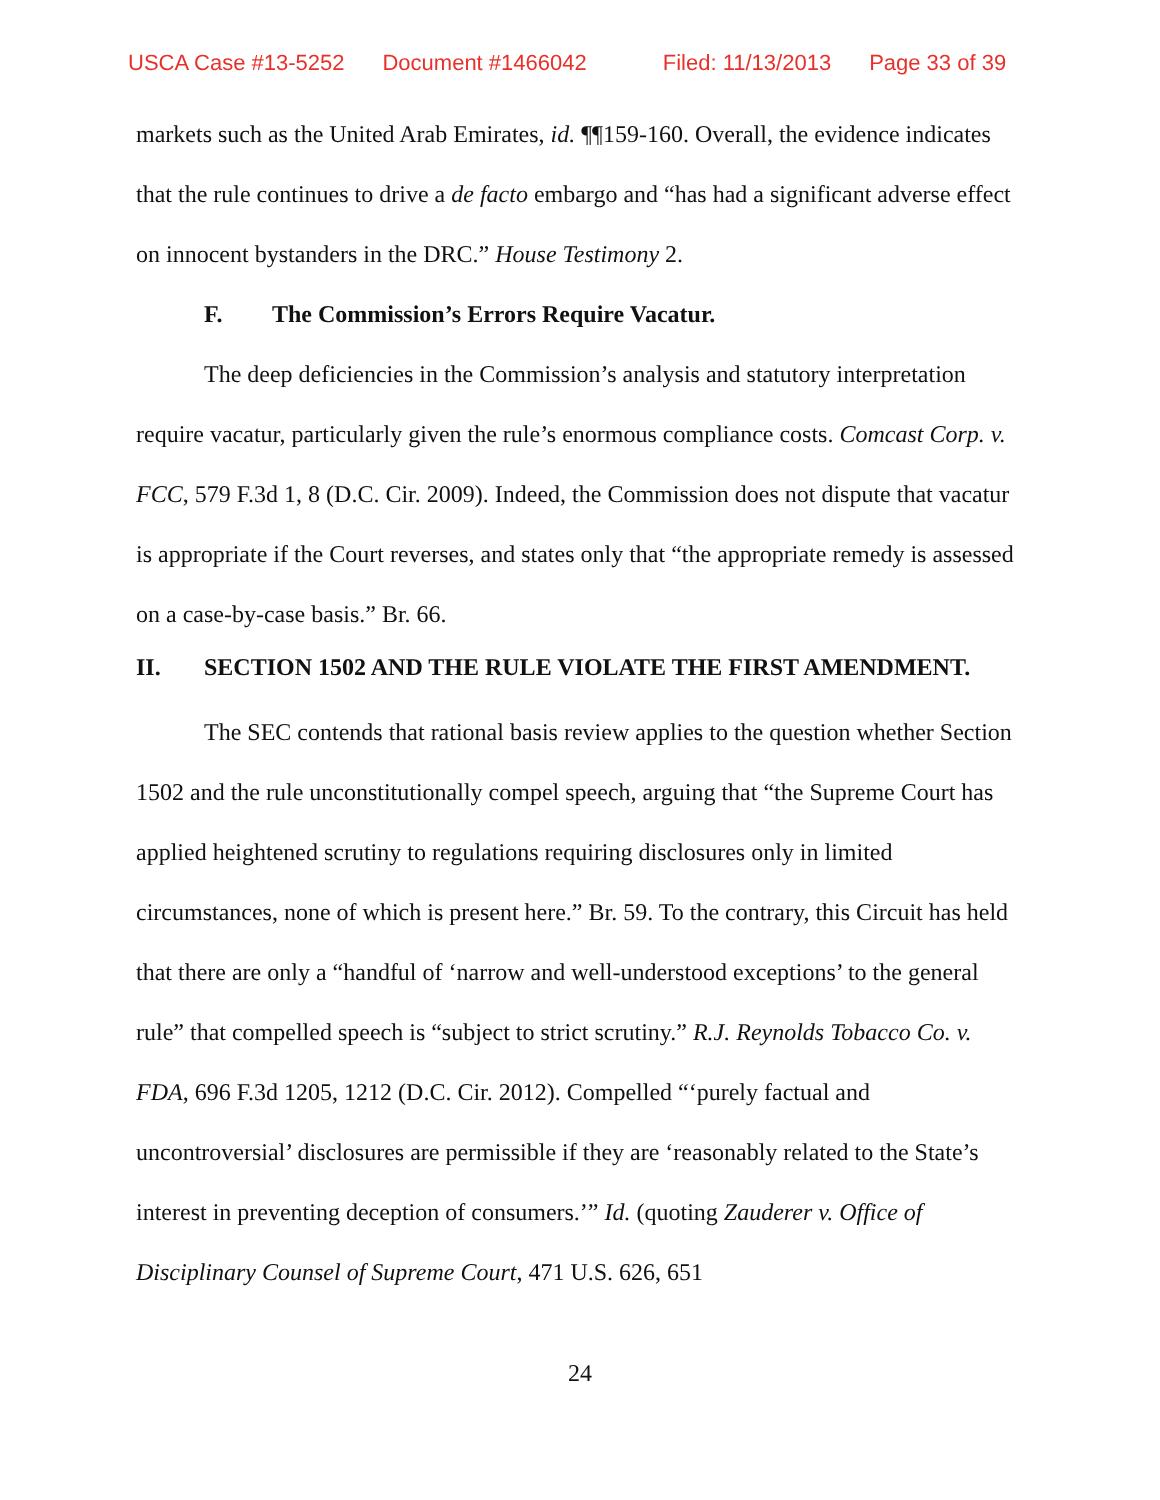USCA Case #13-5252 Document #1466042 Filed: 11/13/2013 Page 33 of 39
markets such as the United Arab Emirates, id. ¶¶159-160. Overall, the evidence indicates that the rule continues to drive a de facto embargo and “has had a significant adverse effect on innocent bystanders in the DRC.” House Testimony 2.
F. The Commission’s Errors Require Vacatur.
The deep deficiencies in the Commission’s analysis and statutory interpretation require vacatur, particularly given the rule’s enormous compliance costs. Comcast Corp. v. FCC, 579 F.3d 1, 8 (D.C. Cir. 2009). Indeed, the Commission does not dispute that vacatur is appropriate if the Court reverses, and states only that “the appropriate remedy is assessed on a case-by-case basis.” Br. 66.
II. SECTION 1502 AND THE RULE VIOLATE THE FIRST AMENDMENT.
The SEC contends that rational basis review applies to the question whether Section 1502 and the rule unconstitutionally compel speech, arguing that “the Supreme Court has applied heightened scrutiny to regulations requiring disclosures only in limited circumstances, none of which is present here.” Br. 59. To the contrary, this Circuit has held that there are only a “handful of ‘narrow and well-understood exceptions’ to the general rule” that compelled speech is “subject to strict scrutiny.” R.J. Reynolds Tobacco Co. v. FDA, 696 F.3d 1205, 1212 (D.C. Cir. 2012). Compelled “‘purely factual and uncontroversial’ disclosures are permissible if they are ‘reasonably related to the State’s interest in preventing deception of consumers.’” Id. (quoting Zauderer v. Office of Disciplinary Counsel of Supreme Court, 471 U.S. 626, 651
24